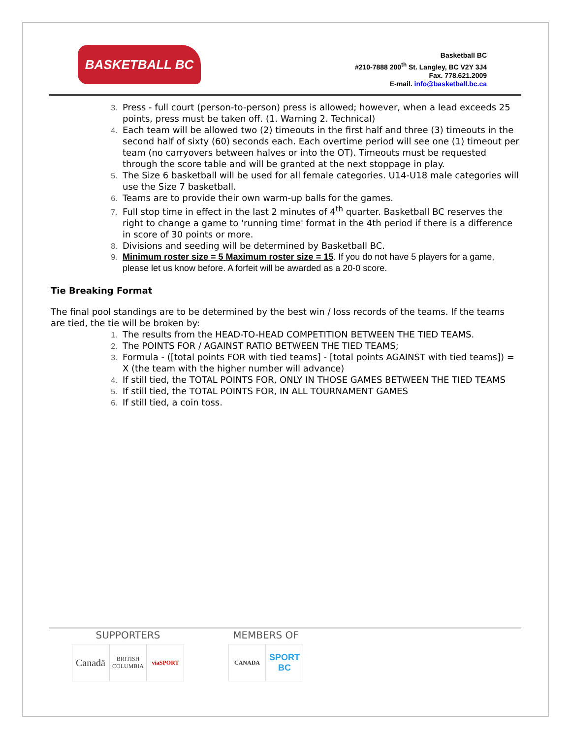BASKETBALL BC
Basketball BC
#210-7888 200<sup>th</sup> St. Langley, BC V2Y 3J4
Fax. 778.621.2009
E-mail. info@basketball.bc.ca
Press - full court (person-to-person) press is allowed; however, when a lead exceeds 25 points, press must be taken off. (1. Warning 2. Technical)
Each team will be allowed two (2) timeouts in the first half and three (3) timeouts in the second half of sixty (60) seconds each. Each overtime period will see one (1) timeout per team (no carryovers between halves or into the OT). Timeouts must be requested through the score table and will be granted at the next stoppage in play.
The Size 6 basketball will be used for all female categories. U14-U18 male categories will use the Size 7 basketball.
Teams are to provide their own warm-up balls for the games.
Full stop time in effect in the last 2 minutes of 4<sup>th</sup> quarter. Basketball BC reserves the right to change a game to 'running time' format in the 4th period if there is a difference in score of 30 points or more.
Divisions and seeding will be determined by Basketball BC.
Minimum roster size = 5 Maximum roster size = 15. If you do not have 5 players for a game, please let us know before. A forfeit will be awarded as a 20-0 score.
Tie Breaking Format
The final pool standings are to be determined by the best win / loss records of the teams. If the teams are tied, the tie will be broken by:
The results from the HEAD-TO-HEAD COMPETITION BETWEEN THE TIED TEAMS.
The POINTS FOR / AGAINST RATIO BETWEEN THE TIED TEAMS;
Formula - ([total points FOR with tied teams] - [total points AGAINST with tied teams]) = X (the team with the higher number will advance)
If still tied, the TOTAL POINTS FOR, ONLY IN THOSE GAMES BETWEEN THE TIED TEAMS
If still tied, the TOTAL POINTS FOR, IN ALL TOURNAMENT GAMES
If still tied, a coin toss.
SUPPORTERS
Canadä
BRITISH COLUMBIA
viaSPORT
MEMBERS OF
CANADA
SPORT BC